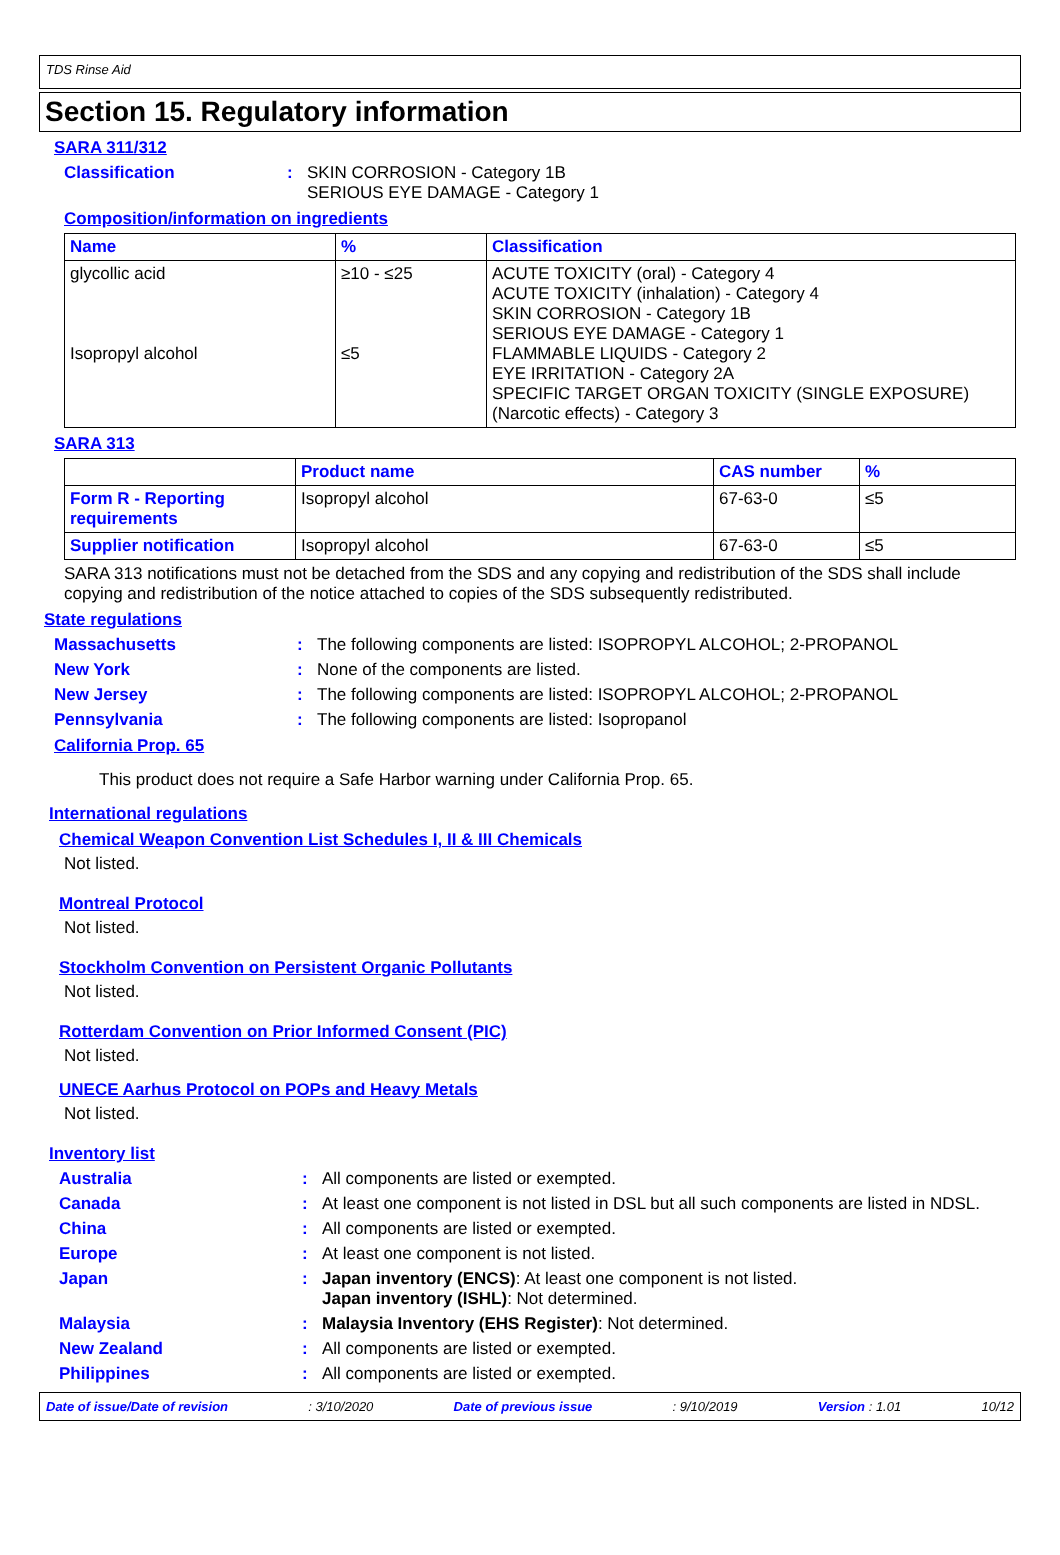TDS Rinse Aid
Section 15. Regulatory information
SARA 311/312
Classification : SKIN CORROSION - Category 1B
SERIOUS EYE DAMAGE - Category 1
Composition/information on ingredients
| Name | % | Classification |
| --- | --- | --- |
| glycollic acid Isopropyl alcohol | ≥10 - ≤25 ≤5 | ACUTE TOXICITY (oral) - Category 4 ACUTE TOXICITY (inhalation) - Category 4 SKIN CORROSION - Category 1B SERIOUS EYE DAMAGE - Category 1 FLAMMABLE LIQUIDS - Category 2 EYE IRRITATION - Category 2A SPECIFIC TARGET ORGAN TOXICITY (SINGLE EXPOSURE) (Narcotic effects) - Category 3 |
SARA 313
| | Product name | CAS number | % |
| --- | --- | --- | --- |
| Form R - Reporting requirements | Isopropyl alcohol | 67-63-0 | ≤5 |
| Supplier notification | Isopropyl alcohol | 67-63-0 | ≤5 |
SARA 313 notifications must not be detached from the SDS and any copying and redistribution of the SDS shall include copying and redistribution of the notice attached to copies of the SDS subsequently redistributed.
State regulations
Massachusetts : The following components are listed: ISOPROPYL ALCOHOL; 2-PROPANOL
New York : None of the components are listed.
New Jersey : The following components are listed: ISOPROPYL ALCOHOL; 2-PROPANOL
Pennsylvania : The following components are listed: Isopropanol
California Prop. 65
This product does not require a Safe Harbor warning under California Prop. 65.
International regulations
Chemical Weapon Convention List Schedules I, II & III Chemicals
Not listed.
Montreal Protocol
Not listed.
Stockholm Convention on Persistent Organic Pollutants
Not listed.
Rotterdam Convention on Prior Informed Consent (PIC)
Not listed.
UNECE Aarhus Protocol on POPs and Heavy Metals
Not listed.
Inventory list
Australia : All components are listed or exempted.
Canada : At least one component is not listed in DSL but all such components are listed in NDSL.
China : All components are listed or exempted.
Europe : At least one component is not listed.
Japan : Japan inventory (ENCS): At least one component is not listed.
Japan inventory (ISHL): Not determined.
Malaysia : Malaysia Inventory (EHS Register): Not determined.
New Zealand : All components are listed or exempted.
Philippines : All components are listed or exempted.
Date of issue/Date of revision: 3/10/2020 Date of previous issue: 9/10/2019 Version : 1.01 10/12